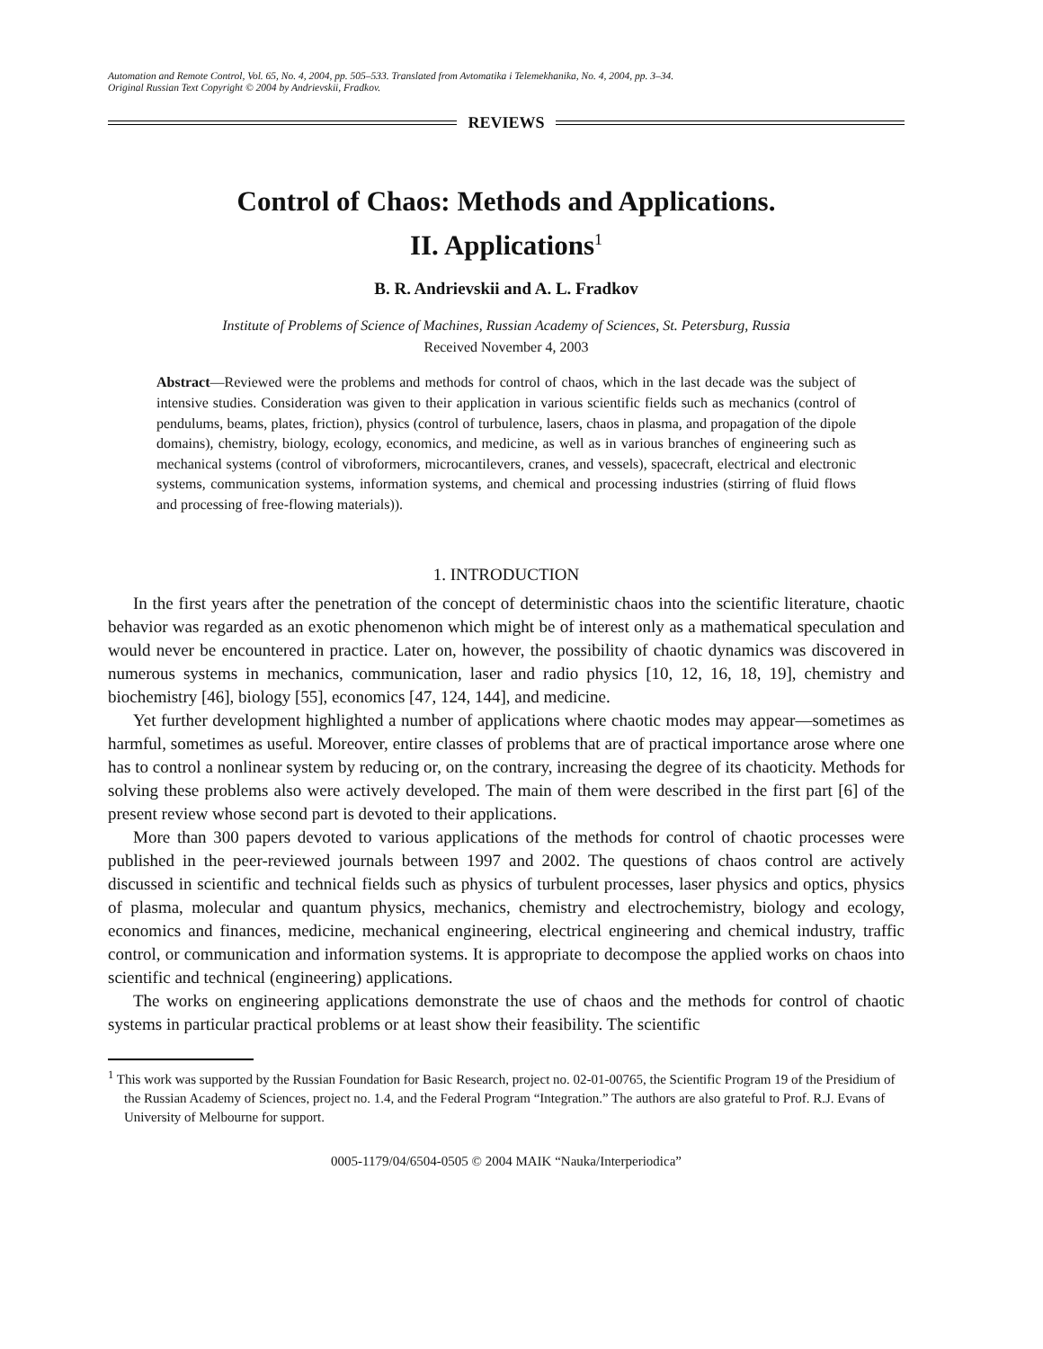Automation and Remote Control, Vol. 65, No. 4, 2004, pp. 505–533. Translated from Avtomatika i Telemekhanika, No. 4, 2004, pp. 3–34.
Original Russian Text Copyright © 2004 by Andrievskii, Fradkov.
REVIEWS
Control of Chaos: Methods and Applications.
II. Applications<sup>1</sup>
B. R. Andrievskii and A. L. Fradkov
Institute of Problems of Science of Machines, Russian Academy of Sciences, St. Petersburg, Russia
Received November 4, 2003
Abstract—Reviewed were the problems and methods for control of chaos, which in the last decade was the subject of intensive studies. Consideration was given to their application in various scientific fields such as mechanics (control of pendulums, beams, plates, friction), physics (control of turbulence, lasers, chaos in plasma, and propagation of the dipole domains), chemistry, biology, ecology, economics, and medicine, as well as in various branches of engineering such as mechanical systems (control of vibroformers, microcantilevers, cranes, and vessels), spacecraft, electrical and electronic systems, communication systems, information systems, and chemical and processing industries (stirring of fluid flows and processing of free-flowing materials)).
1. INTRODUCTION
In the first years after the penetration of the concept of deterministic chaos into the scientific literature, chaotic behavior was regarded as an exotic phenomenon which might be of interest only as a mathematical speculation and would never be encountered in practice. Later on, however, the possibility of chaotic dynamics was discovered in numerous systems in mechanics, communication, laser and radio physics [10, 12, 16, 18, 19], chemistry and biochemistry [46], biology [55], economics [47, 124, 144], and medicine.
Yet further development highlighted a number of applications where chaotic modes may appear—sometimes as harmful, sometimes as useful. Moreover, entire classes of problems that are of practical importance arose where one has to control a nonlinear system by reducing or, on the contrary, increasing the degree of its chaoticity. Methods for solving these problems also were actively developed. The main of them were described in the first part [6] of the present review whose second part is devoted to their applications.
More than 300 papers devoted to various applications of the methods for control of chaotic processes were published in the peer-reviewed journals between 1997 and 2002. The questions of chaos control are actively discussed in scientific and technical fields such as physics of turbulent processes, laser physics and optics, physics of plasma, molecular and quantum physics, mechanics, chemistry and electrochemistry, biology and ecology, economics and finances, medicine, mechanical engineering, electrical engineering and chemical industry, traffic control, or communication and information systems. It is appropriate to decompose the applied works on chaos into scientific and technical (engineering) applications.
The works on engineering applications demonstrate the use of chaos and the methods for control of chaotic systems in particular practical problems or at least show their feasibility. The scientific
<sup>1</sup> This work was supported by the Russian Foundation for Basic Research, project no. 02-01-00765, the Scientific Program 19 of the Presidium of the Russian Academy of Sciences, project no. 1.4, and the Federal Program “Integration.” The authors are also grateful to Prof. R.J. Evans of University of Melbourne for support.
0005-1179/04/6504-0505 © 2004 MAIK “Nauka/Interperiodica”